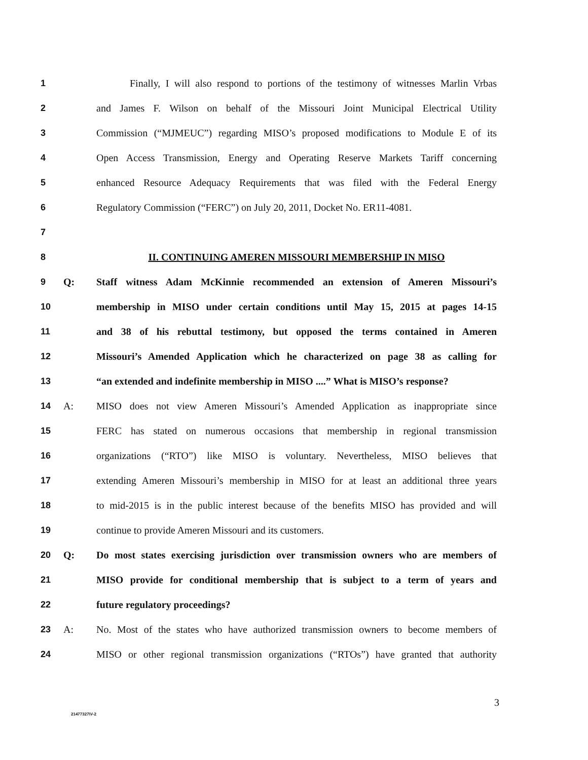1 Finally, I will also respond to portions of the testimony of witnesses Marlin Vrbas
2 and James F. Wilson on behalf of the Missouri Joint Municipal Electrical Utility
3 Commission (“MJMEUC”) regarding MISO’s proposed modifications to Module E of its
4 Open Access Transmission, Energy and Operating Reserve Markets Tariff concerning
5 enhanced Resource Adequacy Requirements that was filed with the Federal Energy
6 Regulatory Commission (“FERC”) on July 20, 2011, Docket No. ER11-4081.
7
8 II. CONTINUING AMEREN MISSOURI MEMBERSHIP IN MISO
9 Q: Staff witness Adam McKinnie recommended an extension of Ameren Missouri’s
10 membership in MISO under certain conditions until May 15, 2015 at pages 14-15
11 and 38 of his rebuttal testimony, but opposed the terms contained in Ameren
12 Missouri’s Amended Application which he characterized on page 38 as calling for
13 “an extended and indefinite membership in MISO ....” What is MISO’s response?
14 A: MISO does not view Ameren Missouri’s Amended Application as inappropriate since
15 FERC has stated on numerous occasions that membership in regional transmission
16 organizations (“RTO”) like MISO is voluntary. Nevertheless, MISO believes that
17 extending Ameren Missouri’s membership in MISO for at least an additional three years
18 to mid-2015 is in the public interest because of the benefits MISO has provided and will
19 continue to provide Ameren Missouri and its customers.
20 Q: Do most states exercising jurisdiction over transmission owners who are members of
21 MISO provide for conditional membership that is subject to a term of years and
22 future regulatory proceedings?
23 A: No. Most of the states who have authorized transmission owners to become members of
24 MISO or other regional transmission organizations (“RTOs”) have granted that authority
3
21477327\V-2